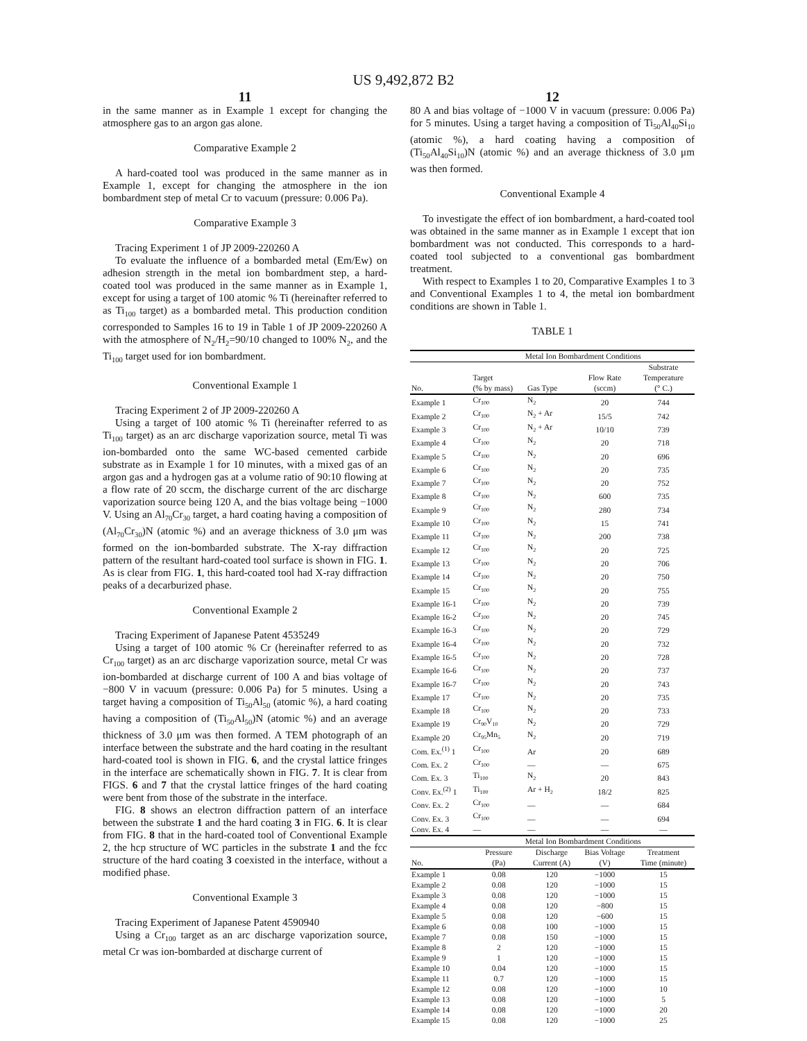US 9,492,872 B2
11
in the same manner as in Example 1 except for changing the atmosphere gas to an argon gas alone.
Comparative Example 2
A hard-coated tool was produced in the same manner as in Example 1, except for changing the atmosphere in the ion bombardment step of metal Cr to vacuum (pressure: 0.006 Pa).
Comparative Example 3
Tracing Experiment 1 of JP 2009-220260 A
To evaluate the influence of a bombarded metal (Em/Ew) on adhesion strength in the metal ion bombardment step, a hard-coated tool was produced in the same manner as in Example 1, except for using a target of 100 atomic % Ti (hereinafter referred to as Ti<sub>100</sub> target) as a bombarded metal. This production condition corresponded to Samples 16 to 19 in Table 1 of JP 2009-220260 A with the atmosphere of N<sub>2</sub>/H<sub>2</sub>=90/10 changed to 100% N<sub>2</sub>, and the Ti<sub>100</sub> target used for ion bombardment.
Conventional Example 1
Tracing Experiment 2 of JP 2009-220260 A
Using a target of 100 atomic % Ti (hereinafter referred to as Ti<sub>100</sub> target) as an arc discharge vaporization source, metal Ti was ion-bombarded onto the same WC-based cemented carbide substrate as in Example 1 for 10 minutes, with a mixed gas of an argon gas and a hydrogen gas at a volume ratio of 90:10 flowing at a flow rate of 20 sccm, the discharge current of the arc discharge vaporization source being 120 A, and the bias voltage being −1000 V. Using an Al<sub>70</sub>Cr<sub>30</sub> target, a hard coating having a composition of (Al<sub>70</sub>Cr<sub>30</sub>)N (atomic %) and an average thickness of 3.0 μm was formed on the ion-bombarded substrate. The X-ray diffraction pattern of the resultant hard-coated tool surface is shown in FIG. 1. As is clear from FIG. 1, this hard-coated tool had X-ray diffraction peaks of a decarburized phase.
Conventional Example 2
Tracing Experiment of Japanese Patent 4535249
Using a target of 100 atomic % Cr (hereinafter referred to as Cr<sub>100</sub> target) as an arc discharge vaporization source, metal Cr was ion-bombarded at discharge current of 100 A and bias voltage of −800 V in vacuum (pressure: 0.006 Pa) for 5 minutes. Using a target having a composition of Ti<sub>50</sub>Al<sub>50</sub> (atomic %), a hard coating having a composition of (Ti<sub>50</sub>Al<sub>50</sub>)N (atomic %) and an average thickness of 3.0 μm was then formed. A TEM photograph of an interface between the substrate and the hard coating in the resultant hard-coated tool is shown in FIG. 6, and the crystal lattice fringes in the interface are schematically shown in FIG. 7. It is clear from FIGS. 6 and 7 that the crystal lattice fringes of the hard coating were bent from those of the substrate in the interface.
FIG. 8 shows an electron diffraction pattern of an interface between the substrate 1 and the hard coating 3 in FIG. 6. It is clear from FIG. 8 that in the hard-coated tool of Conventional Example 2, the hcp structure of WC particles in the substrate 1 and the fcc structure of the hard coating 3 coexisted in the interface, without a modified phase.
Conventional Example 3
Tracing Experiment of Japanese Patent 4590940
Using a Cr<sub>100</sub> target as an arc discharge vaporization source, metal Cr was ion-bombarded at discharge current of
12
80 A and bias voltage of −1000 V in vacuum (pressure: 0.006 Pa) for 5 minutes. Using a target having a composition of Ti<sub>50</sub>Al<sub>40</sub>Si<sub>10</sub> (atomic %), a hard coating having a composition of (Ti<sub>50</sub>Al<sub>40</sub>Si<sub>10</sub>)N (atomic %) and an average thickness of 3.0 μm was then formed.
Conventional Example 4
To investigate the effect of ion bombardment, a hard-coated tool was obtained in the same manner as in Example 1 except that ion bombardment was not conducted. This corresponds to a hard-coated tool subjected to a conventional gas bombardment treatment.
With respect to Examples 1 to 20, Comparative Examples 1 to 3 and Conventional Examples 1 to 4, the metal ion bombardment conditions are shown in Table 1.
TABLE 1
| | Metal Ion Bombardment Conditions | | | |
| --- | --- | --- | --- | --- |
| No. | Target (% by mass) | Gas Type | Flow Rate (sccm) | Substrate Temperature (° C.) |
| Example 1 | Cr<sub>100</sub> | N<sub>2</sub> | 20 | 744 |
| Example 2 | Cr<sub>100</sub> | N<sub>2</sub> + Ar | 15/5 | 742 |
| Example 3 | Cr<sub>100</sub> | N<sub>2</sub> + Ar | 10/10 | 739 |
| Example 4 | Cr<sub>100</sub> | N<sub>2</sub> | 20 | 718 |
| Example 5 | Cr<sub>100</sub> | N<sub>2</sub> | 20 | 696 |
| Example 6 | Cr<sub>100</sub> | N<sub>2</sub> | 20 | 735 |
| Example 7 | Cr<sub>100</sub> | N<sub>2</sub> | 20 | 752 |
| Example 8 | Cr<sub>100</sub> | N<sub>2</sub> | 600 | 735 |
| Example 9 | Cr<sub>100</sub> | N<sub>2</sub> | 280 | 734 |
| Example 10 | Cr<sub>100</sub> | N<sub>2</sub> | 15 | 741 |
| Example 11 | Cr<sub>100</sub> | N<sub>2</sub> | 200 | 738 |
| Example 12 | Cr<sub>100</sub> | N<sub>2</sub> | 20 | 725 |
| Example 13 | Cr<sub>100</sub> | N<sub>2</sub> | 20 | 706 |
| Example 14 | Cr<sub>100</sub> | N<sub>2</sub> | 20 | 750 |
| Example 15 | Cr<sub>100</sub> | N<sub>2</sub> | 20 | 755 |
| Example 16-1 | Cr<sub>100</sub> | N<sub>2</sub> | 20 | 739 |
| Example 16-2 | Cr<sub>100</sub> | N<sub>2</sub> | 20 | 745 |
| Example 16-3 | Cr<sub>100</sub> | N<sub>2</sub> | 20 | 729 |
| Example 16-4 | Cr<sub>100</sub> | N<sub>2</sub> | 20 | 732 |
| Example 16-5 | Cr<sub>100</sub> | N<sub>2</sub> | 20 | 728 |
| Example 16-6 | Cr<sub>100</sub> | N<sub>2</sub> | 20 | 737 |
| Example 16-7 | Cr<sub>100</sub> | N<sub>2</sub> | 20 | 743 |
| Example 17 | Cr<sub>100</sub> | N<sub>2</sub> | 20 | 735 |
| Example 18 | Cr<sub>100</sub> | N<sub>2</sub> | 20 | 733 |
| Example 19 | Cr<sub>90</sub>V<sub>10</sub> | N<sub>2</sub> | 20 | 729 |
| Example 20 | Cr<sub>95</sub>Mn<sub>5</sub> | N<sub>2</sub> | 20 | 719 |
| Com. Ex.<sup>(1)</sup> 1 | Cr<sub>100</sub> | Ar | 20 | 689 |
| Com. Ex. 2 | Cr<sub>100</sub> | — | — | 675 |
| Com. Ex. 3 | Ti<sub>100</sub> | N<sub>2</sub> | 20 | 843 |
| Conv. Ex.<sup>(2)</sup> 1 | Ti<sub>100</sub> | Ar + H<sub>2</sub> | 18/2 | 825 |
| Conv. Ex. 2 | Cr<sub>100</sub> | — | — | 684 |
| Conv. Ex. 3 | Cr<sub>100</sub> | — | — | 694 |
| Conv. Ex. 4 | — | — | — | — |
| | Metal Ion Bombardment Conditions | | | |
| No. | Pressure (Pa) | Discharge Current (A) | Bias Voltage (V) | Treatment Time (minute) |
| Example 1 | 0.08 | 120 | −1000 | 15 |
| Example 2 | 0.08 | 120 | −1000 | 15 |
| Example 3 | 0.08 | 120 | −1000 | 15 |
| Example 4 | 0.08 | 120 | −800 | 15 |
| Example 5 | 0.08 | 120 | −600 | 15 |
| Example 6 | 0.08 | 100 | −1000 | 15 |
| Example 7 | 0.08 | 150 | −1000 | 15 |
| Example 8 | 2 | 120 | −1000 | 15 |
| Example 9 | 1 | 120 | −1000 | 15 |
| Example 10 | 0.04 | 120 | −1000 | 15 |
| Example 11 | 0.7 | 120 | −1000 | 15 |
| Example 12 | 0.08 | 120 | −1000 | 10 |
| Example 13 | 0.08 | 120 | −1000 | 5 |
| Example 14 | 0.08 | 120 | −1000 | 20 |
| Example 15 | 0.08 | 120 | −1000 | 25 |